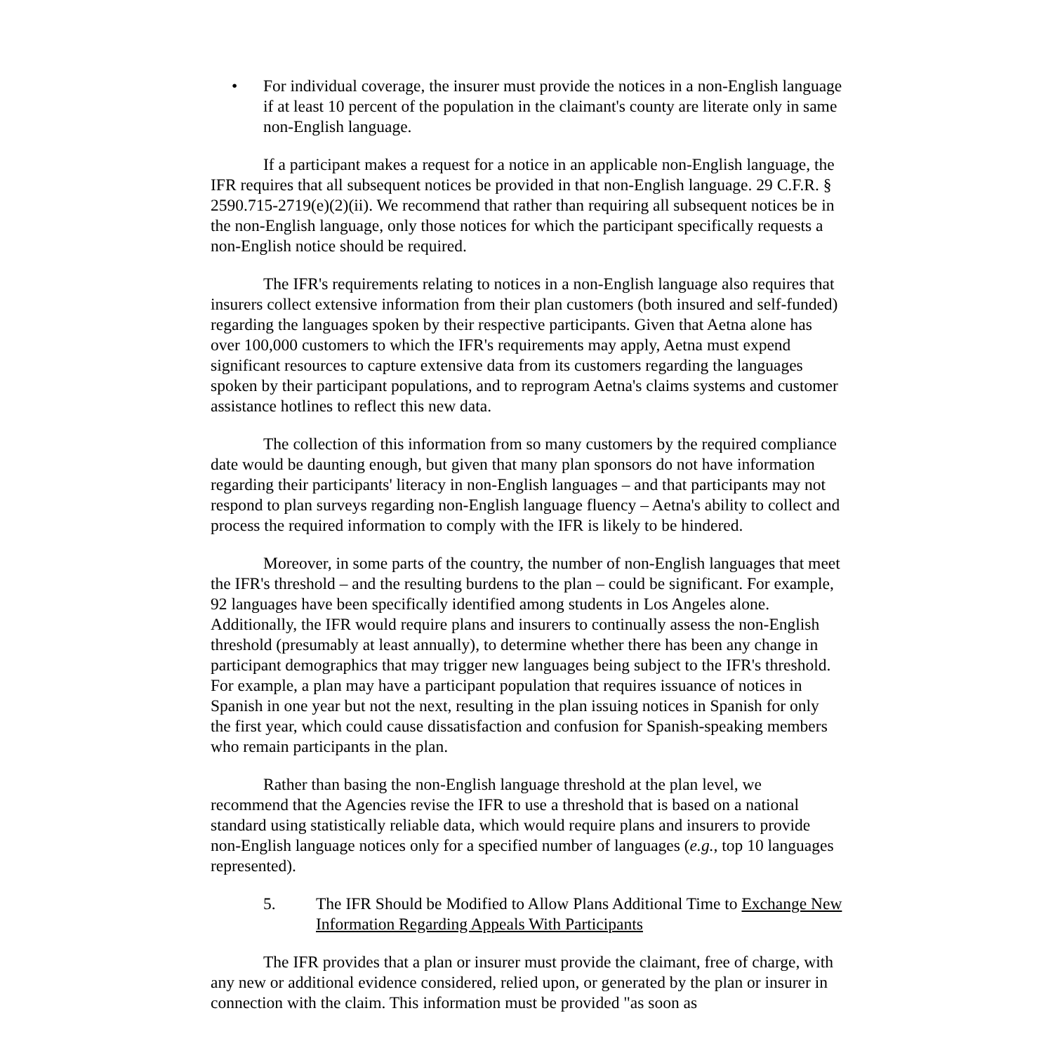• For individual coverage, the insurer must provide the notices in a non-English language if at least 10 percent of the population in the claimant's county are literate only in same non-English language.
If a participant makes a request for a notice in an applicable non-English language, the IFR requires that all subsequent notices be provided in that non-English language. 29 C.F.R. § 2590.715-2719(e)(2)(ii). We recommend that rather than requiring all subsequent notices be in the non-English language, only those notices for which the participant specifically requests a non-English notice should be required.
The IFR's requirements relating to notices in a non-English language also requires that insurers collect extensive information from their plan customers (both insured and self-funded) regarding the languages spoken by their respective participants. Given that Aetna alone has over 100,000 customers to which the IFR's requirements may apply, Aetna must expend significant resources to capture extensive data from its customers regarding the languages spoken by their participant populations, and to reprogram Aetna's claims systems and customer assistance hotlines to reflect this new data.
The collection of this information from so many customers by the required compliance date would be daunting enough, but given that many plan sponsors do not have information regarding their participants' literacy in non-English languages – and that participants may not respond to plan surveys regarding non-English language fluency – Aetna's ability to collect and process the required information to comply with the IFR is likely to be hindered.
Moreover, in some parts of the country, the number of non-English languages that meet the IFR's threshold – and the resulting burdens to the plan – could be significant. For example, 92 languages have been specifically identified among students in Los Angeles alone. Additionally, the IFR would require plans and insurers to continually assess the non-English threshold (presumably at least annually), to determine whether there has been any change in participant demographics that may trigger new languages being subject to the IFR's threshold. For example, a plan may have a participant population that requires issuance of notices in Spanish in one year but not the next, resulting in the plan issuing notices in Spanish for only the first year, which could cause dissatisfaction and confusion for Spanish-speaking members who remain participants in the plan.
Rather than basing the non-English language threshold at the plan level, we recommend that the Agencies revise the IFR to use a threshold that is based on a national standard using statistically reliable data, which would require plans and insurers to provide non-English language notices only for a specified number of languages (e.g., top 10 languages represented).
5. The IFR Should be Modified to Allow Plans Additional Time to Exchange New Information Regarding Appeals With Participants
The IFR provides that a plan or insurer must provide the claimant, free of charge, with any new or additional evidence considered, relied upon, or generated by the plan or insurer in connection with the claim. This information must be provided "as soon as